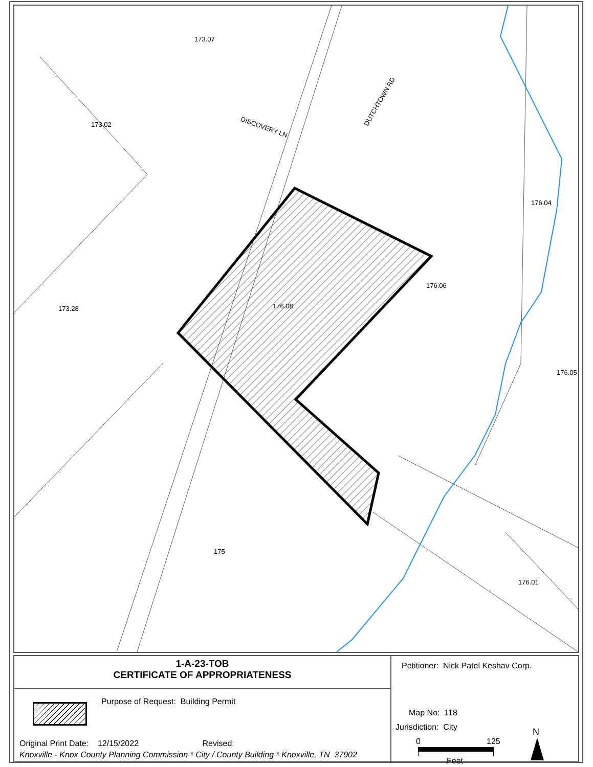173.07
DISCOVERY LN
DUTCHTOWN RD
173.02
173.28 176.08
176.06
176.04
176.05
175
176.01
1-A-23-TOB
CERTIFICATE OF APPROPRIATENESS
Purpose of Request: Building Permit
Original Print Date: 12/15/2022 Revised:
Knoxville - Knox County Planning Commission * City / County Building * Knoxville, TN 37902
Petitioner: Nick Patel Keshav Corp.
Map No: 118
Jurisdiction: City
0 125
Feet
N